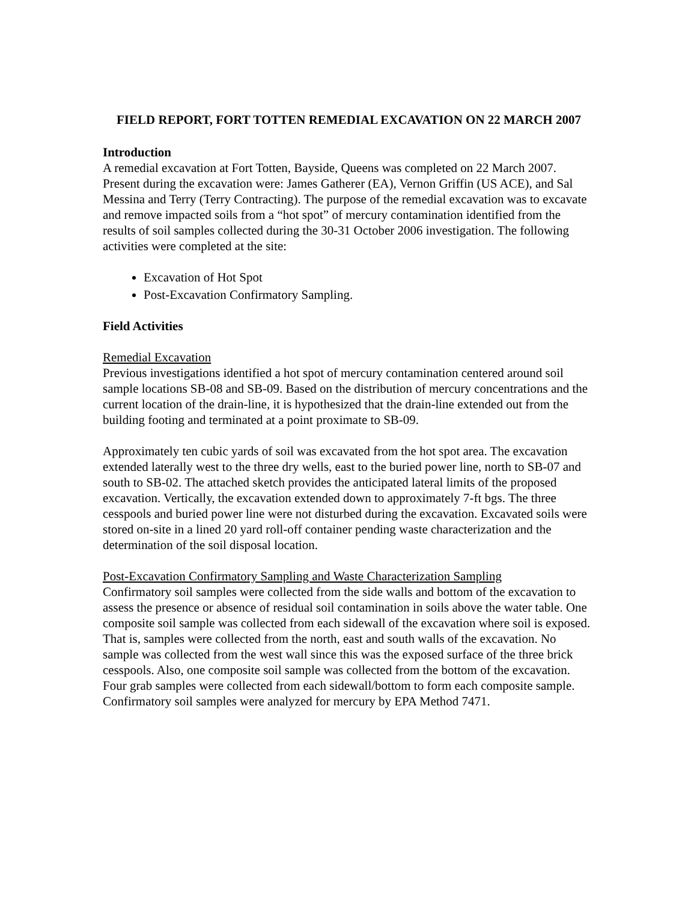FIELD REPORT, FORT TOTTEN REMEDIAL EXCAVATION ON 22 MARCH 2007
Introduction
A remedial excavation at Fort Totten, Bayside, Queens was completed on 22 March 2007. Present during the excavation were: James Gatherer (EA), Vernon Griffin (US ACE), and Sal Messina and Terry (Terry Contracting). The purpose of the remedial excavation was to excavate and remove impacted soils from a “hot spot” of mercury contamination identified from the results of soil samples collected during the 30-31 October 2006 investigation. The following activities were completed at the site:
Excavation of Hot Spot
Post-Excavation Confirmatory Sampling.
Field Activities
Remedial Excavation
Previous investigations identified a hot spot of mercury contamination centered around soil sample locations SB-08 and SB-09. Based on the distribution of mercury concentrations and the current location of the drain-line, it is hypothesized that the drain-line extended out from the building footing and terminated at a point proximate to SB-09.
Approximately ten cubic yards of soil was excavated from the hot spot area. The excavation extended laterally west to the three dry wells, east to the buried power line, north to SB-07 and south to SB-02. The attached sketch provides the anticipated lateral limits of the proposed excavation. Vertically, the excavation extended down to approximately 7-ft bgs. The three cesspools and buried power line were not disturbed during the excavation. Excavated soils were stored on-site in a lined 20 yard roll-off container pending waste characterization and the determination of the soil disposal location.
Post-Excavation Confirmatory Sampling and Waste Characterization Sampling
Confirmatory soil samples were collected from the side walls and bottom of the excavation to assess the presence or absence of residual soil contamination in soils above the water table. One composite soil sample was collected from each sidewall of the excavation where soil is exposed. That is, samples were collected from the north, east and south walls of the excavation. No sample was collected from the west wall since this was the exposed surface of the three brick cesspools. Also, one composite soil sample was collected from the bottom of the excavation. Four grab samples were collected from each sidewall/bottom to form each composite sample. Confirmatory soil samples were analyzed for mercury by EPA Method 7471.